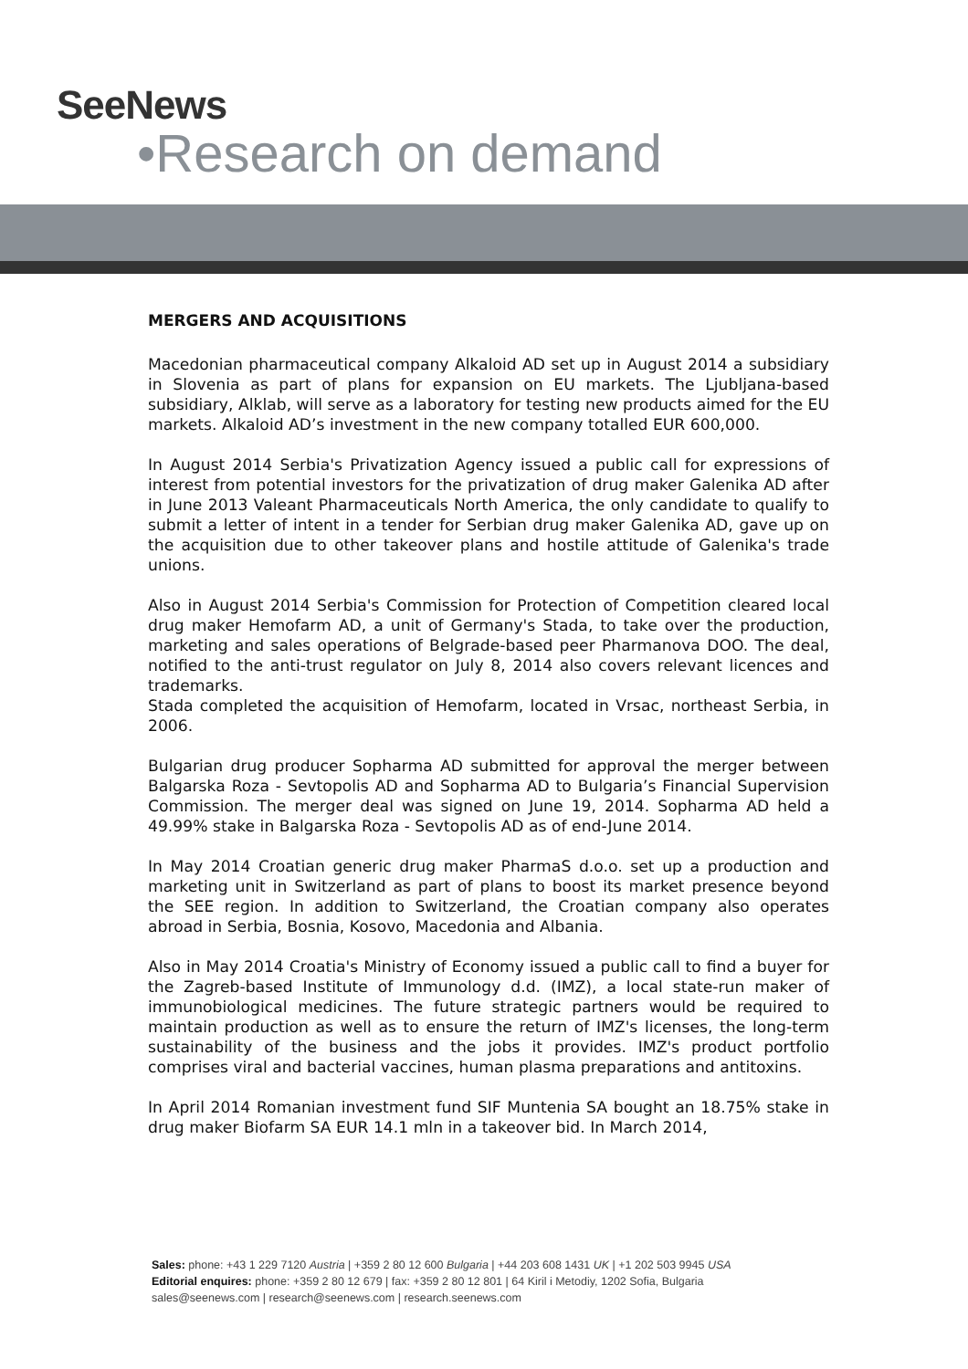SeeNews
•Research on demand
MERGERS AND ACQUISITIONS
Macedonian pharmaceutical company Alkaloid AD set up in August 2014 a subsidiary in Slovenia as part of plans for expansion on EU markets. The Ljubljana-based subsidiary, Alklab, will serve as a laboratory for testing new products aimed for the EU markets. Alkaloid AD’s investment in the new company totalled EUR 600,000.
In August 2014 Serbia's Privatization Agency issued a public call for expressions of interest from potential investors for the privatization of drug maker Galenika AD after in June 2013 Valeant Pharmaceuticals North America, the only candidate to qualify to submit a letter of intent in a tender for Serbian drug maker Galenika AD, gave up on the acquisition due to other takeover plans and hostile attitude of Galenika's trade unions.
Also in August 2014 Serbia's Commission for Protection of Competition cleared local drug maker Hemofarm AD, a unit of Germany's Stada, to take over the production, marketing and sales operations of Belgrade-based peer Pharmanova DOO. The deal, notified to the anti-trust regulator on July 8, 2014 also covers relevant licences and trademarks.
Stada completed the acquisition of Hemofarm, located in Vrsac, northeast Serbia, in 2006.
Bulgarian drug producer Sopharma AD submitted for approval the merger between Balgarska Roza - Sevtopolis AD and Sopharma AD to Bulgaria’s Financial Supervision Commission. The merger deal was signed on June 19, 2014. Sopharma AD held a 49.99% stake in Balgarska Roza - Sevtopolis AD as of end-June 2014.
In May 2014 Croatian generic drug maker PharmaS d.o.o. set up a production and marketing unit in Switzerland as part of plans to boost its market presence beyond the SEE region. In addition to Switzerland, the Croatian company also operates abroad in Serbia, Bosnia, Kosovo, Macedonia and Albania.
Also in May 2014 Croatia's Ministry of Economy issued a public call to find a buyer for the Zagreb-based Institute of Immunology d.d. (IMZ), a local state-run maker of immunobiological medicines. The future strategic partners would be required to maintain production as well as to ensure the return of IMZ's licenses, the long-term sustainability of the business and the jobs it provides. IMZ's product portfolio comprises viral and bacterial vaccines, human plasma preparations and antitoxins.
In April 2014 Romanian investment fund SIF Muntenia SA bought an 18.75% stake in drug maker Biofarm SA EUR 14.1 mln in a takeover bid. In March 2014,
Sales: phone: +43 1 229 7120 Austria | +359 2 80 12 600 Bulgaria | +44 203 608 1431 UK | +1 202 503 9945 USA
Editorial enquires: phone: +359 2 80 12 679 | fax: +359 2 80 12 801 | 64 Kiril i Metodiy, 1202 Sofia, Bulgaria
sales@seenews.com | research@seenews.com | research.seenews.com